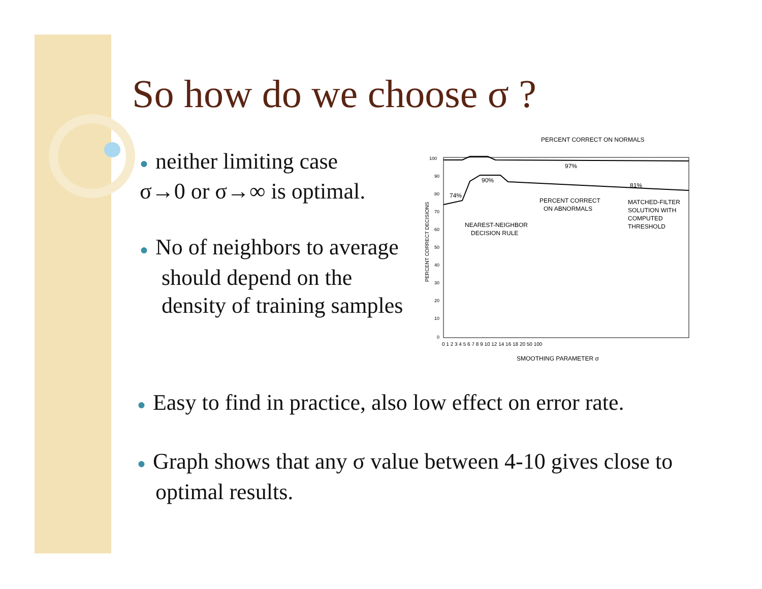So how do we choose σ ?
● neither limiting case
σ→0 or σ→∞ is optimal.
● No of neighbors to average should depend on the density of training samples
PERCENT CORRECT ON NORMALS
97%
81%
90%
74%
PERCENT CORRECT
ON ABNORMALS
MATCHED-FILTER
SOLUTION WITH
COMPUTED
THRESHOLD
NEAREST-NEIGHBOR
DECISION RULE
PERCENT CORRECT DECISIONS
100
90
80
70
60
50
40
30
20
10
0
0 1 2 3 4 5 6 7 8 9 10 12 14 16 18 20 50 100
SMOOTHING PARAMETER σ
● Easy to find in practice, also low effect on error rate.
● Graph shows that any σ value between 4-10 gives close to optimal results.